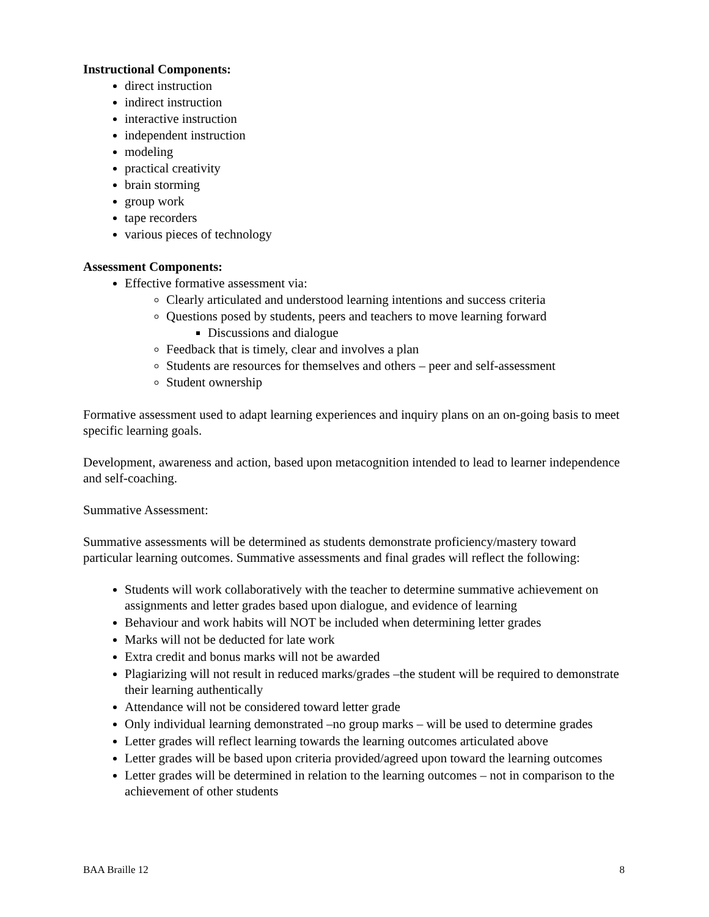Instructional Components:
direct instruction
indirect instruction
interactive instruction
independent instruction
modeling
practical creativity
brain storming
group work
tape recorders
various pieces of technology
Assessment Components:
Effective formative assessment via:
Clearly articulated and understood learning intentions and success criteria
Questions posed by students, peers and teachers to move learning forward
Discussions and dialogue
Feedback that is timely, clear and involves a plan
Students are resources for themselves and others – peer and self-assessment
Student ownership
Formative assessment used to adapt learning experiences and inquiry plans on an on-going basis to meet specific learning goals.
Development, awareness and action, based upon metacognition intended to lead to learner independence and self-coaching.
Summative Assessment:
Summative assessments will be determined as students demonstrate proficiency/mastery toward particular learning outcomes. Summative assessments and final grades will reflect the following:
Students will work collaboratively with the teacher to determine summative achievement on assignments and letter grades based upon dialogue, and evidence of learning
Behaviour and work habits will NOT be included when determining letter grades
Marks will not be deducted for late work
Extra credit and bonus marks will not be awarded
Plagiarizing will not result in reduced marks/grades –the student will be required to demonstrate their learning authentically
Attendance will not be considered toward letter grade
Only individual learning demonstrated –no group marks – will be used to determine grades
Letter grades will reflect learning towards the learning outcomes articulated above
Letter grades will be based upon criteria provided/agreed upon toward the learning outcomes
Letter grades will be determined in relation to the learning outcomes – not in comparison to the achievement of other students
BAA Braille 12 8